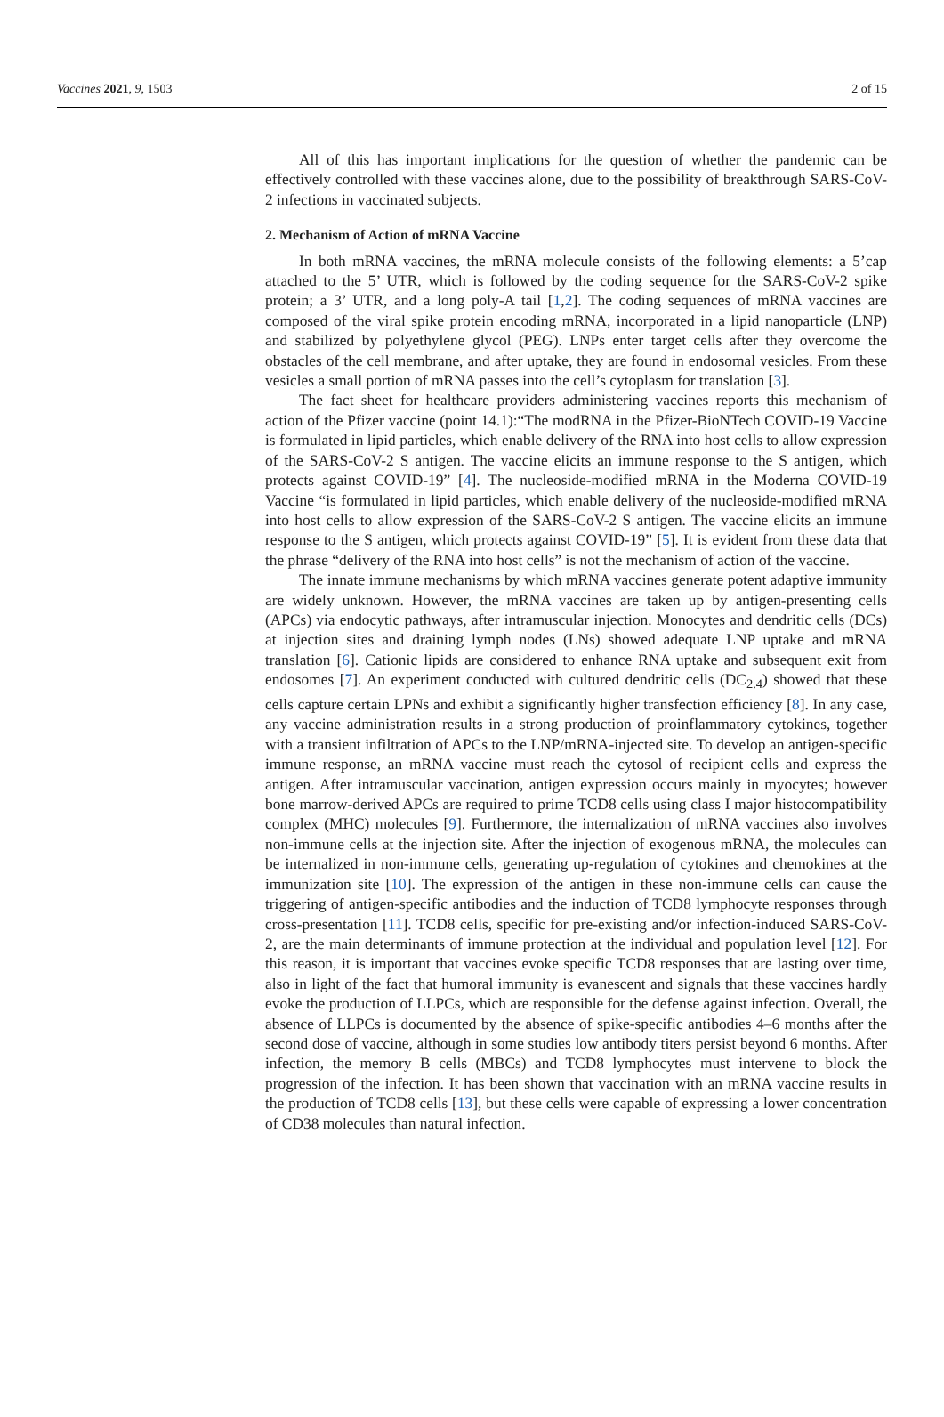Vaccines 2021, 9, 1503 2 of 15
All of this has important implications for the question of whether the pandemic can be effectively controlled with these vaccines alone, due to the possibility of breakthrough SARS-CoV-2 infections in vaccinated subjects.
2. Mechanism of Action of mRNA Vaccine
In both mRNA vaccines, the mRNA molecule consists of the following elements: a 5’cap attached to the 5’ UTR, which is followed by the coding sequence for the SARS-CoV-2 spike protein; a 3’ UTR, and a long poly-A tail [1,2]. The coding sequences of mRNA vaccines are composed of the viral spike protein encoding mRNA, incorporated in a lipid nanoparticle (LNP) and stabilized by polyethylene glycol (PEG). LNPs enter target cells after they overcome the obstacles of the cell membrane, and after uptake, they are found in endosomal vesicles. From these vesicles a small portion of mRNA passes into the cell’s cytoplasm for translation [3].
The fact sheet for healthcare providers administering vaccines reports this mechanism of action of the Pfizer vaccine (point 14.1):“The modRNA in the Pfizer-BioNTech COVID-19 Vaccine is formulated in lipid particles, which enable delivery of the RNA into host cells to allow expression of the SARS-CoV-2 S antigen. The vaccine elicits an immune response to the S antigen, which protects against COVID-19” [4]. The nucleoside-modified mRNA in the Moderna COVID-19 Vaccine “is formulated in lipid particles, which enable delivery of the nucleoside-modified mRNA into host cells to allow expression of the SARS-CoV-2 S antigen. The vaccine elicits an immune response to the S antigen, which protects against COVID-19” [5]. It is evident from these data that the phrase “delivery of the RNA into host cells” is not the mechanism of action of the vaccine.
The innate immune mechanisms by which mRNA vaccines generate potent adaptive immunity are widely unknown. However, the mRNA vaccines are taken up by antigen-presenting cells (APCs) via endocytic pathways, after intramuscular injection. Monocytes and dendritic cells (DCs) at injection sites and draining lymph nodes (LNs) showed adequate LNP uptake and mRNA translation [6]. Cationic lipids are considered to enhance RNA uptake and subsequent exit from endosomes [7]. An experiment conducted with cultured dendritic cells (DC<sub>2.4</sub>) showed that these cells capture certain LPNs and exhibit a significantly higher transfection efficiency [8]. In any case, any vaccine administration results in a strong production of proinflammatory cytokines, together with a transient infiltration of APCs to the LNP/mRNA-injected site. To develop an antigen-specific immune response, an mRNA vaccine must reach the cytosol of recipient cells and express the antigen. After intramuscular vaccination, antigen expression occurs mainly in myocytes; however bone marrow-derived APCs are required to prime TCD8 cells using class I major histocompatibility complex (MHC) molecules [9]. Furthermore, the internalization of mRNA vaccines also involves non-immune cells at the injection site. After the injection of exogenous mRNA, the molecules can be internalized in non-immune cells, generating up-regulation of cytokines and chemokines at the immunization site [10]. The expression of the antigen in these non-immune cells can cause the triggering of antigen-specific antibodies and the induction of TCD8 lymphocyte responses through cross-presentation [11]. TCD8 cells, specific for pre-existing and/or infection-induced SARS-CoV-2, are the main determinants of immune protection at the individual and population level [12]. For this reason, it is important that vaccines evoke specific TCD8 responses that are lasting over time, also in light of the fact that humoral immunity is evanescent and signals that these vaccines hardly evoke the production of LLPCs, which are responsible for the defense against infection. Overall, the absence of LLPCs is documented by the absence of spike-specific antibodies 4–6 months after the second dose of vaccine, although in some studies low antibody titers persist beyond 6 months. After infection, the memory B cells (MBCs) and TCD8 lymphocytes must intervene to block the progression of the infection. It has been shown that vaccination with an mRNA vaccine results in the production of TCD8 cells [13], but these cells were capable of expressing a lower concentration of CD38 molecules than natural infection.